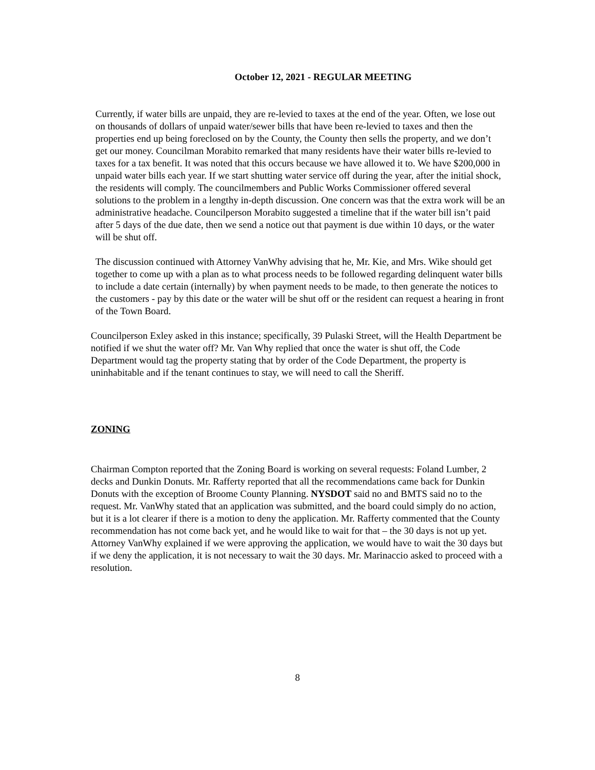October 12, 2021 - REGULAR MEETING
Currently, if water bills are unpaid, they are re-levied to taxes at the end of the year. Often, we lose out on thousands of dollars of unpaid water/sewer bills that have been re-levied to taxes and then the properties end up being foreclosed on by the County, the County then sells the property, and we don’t get our money. Councilman Morabito remarked that many residents have their water bills re-levied to taxes for a tax benefit. It was noted that this occurs because we have allowed it to. We have $200,000 in unpaid water bills each year. If we start shutting water service off during the year, after the initial shock, the residents will comply. The councilmembers and Public Works Commissioner offered several solutions to the problem in a lengthy in-depth discussion. One concern was that the extra work will be an administrative headache. Councilperson Morabito suggested a timeline that if the water bill isn’t paid after 5 days of the due date, then we send a notice out that payment is due within 10 days, or the water will be shut off.
The discussion continued with Attorney VanWhy advising that he, Mr. Kie, and Mrs. Wike should get together to come up with a plan as to what process needs to be followed regarding delinquent water bills to include a date certain (internally) by when payment needs to be made, to then generate the notices to the customers - pay by this date or the water will be shut off or the resident can request a hearing in front of the Town Board.
Councilperson Exley asked in this instance; specifically, 39 Pulaski Street, will the Health Department be notified if we shut the water off? Mr. Van Why replied that once the water is shut off, the Code Department would tag the property stating that by order of the Code Department, the property is uninhabitable and if the tenant continues to stay, we will need to call the Sheriff.
ZONING
Chairman Compton reported that the Zoning Board is working on several requests: Foland Lumber, 2 decks and Dunkin Donuts. Mr. Rafferty reported that all the recommendations came back for Dunkin Donuts with the exception of Broome County Planning. NYSDOT said no and BMTS said no to the request. Mr. VanWhy stated that an application was submitted, and the board could simply do no action, but it is a lot clearer if there is a motion to deny the application. Mr. Rafferty commented that the County recommendation has not come back yet, and he would like to wait for that – the 30 days is not up yet. Attorney VanWhy explained if we were approving the application, we would have to wait the 30 days but if we deny the application, it is not necessary to wait the 30 days. Mr. Marinaccio asked to proceed with a resolution.
8